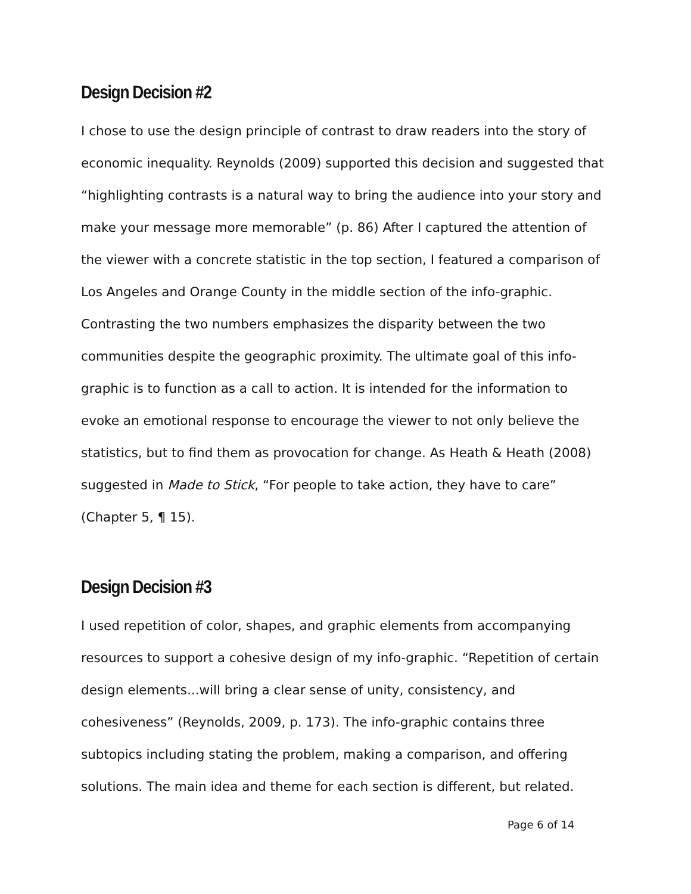Design Decision #2
I chose to use the design principle of contrast to draw readers into the story of economic inequality. Reynolds (2009) supported this decision and suggested that “highlighting contrasts is a natural way to bring the audience into your story and make your message more memorable” (p. 86) After I captured the attention of the viewer with a concrete statistic in the top section, I featured a comparison of Los Angeles and Orange County in the middle section of the info-graphic. Contrasting the two numbers emphasizes the disparity between the two communities despite the geographic proximity. The ultimate goal of this info-graphic is to function as a call to action. It is intended for the information to evoke an emotional response to encourage the viewer to not only believe the statistics, but to find them as provocation for change. As Heath & Heath (2008) suggested in Made to Stick, “For people to take action, they have to care” (Chapter 5, ¶ 15).
Design Decision #3
I used repetition of color, shapes, and graphic elements from accompanying resources to support a cohesive design of my info-graphic. “Repetition of certain design elements...will bring a clear sense of unity, consistency, and cohesiveness” (Reynolds, 2009, p. 173). The info-graphic contains three subtopics including stating the problem, making a comparison, and offering solutions. The main idea and theme for each section is different, but related.
Page 6 of 14